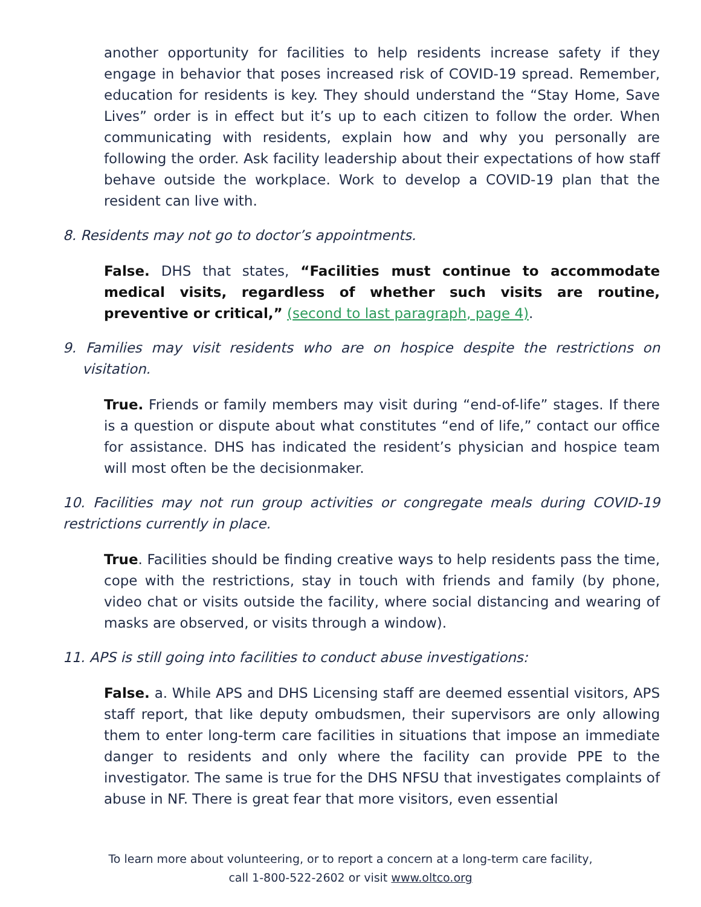another opportunity for facilities to help residents increase safety if they engage in behavior that poses increased risk of COVID-19 spread. Remember, education for residents is key. They should understand the “Stay Home, Save Lives” order is in effect but it’s up to each citizen to follow the order. When communicating with residents, explain how and why you personally are following the order. Ask facility leadership about their expectations of how staff behave outside the workplace. Work to develop a COVID-19 plan that the resident can live with.
8. Residents may not go to doctor’s appointments.
False. DHS that states, “Facilities must continue to accommodate medical visits, regardless of whether such visits are routine, preventive or critical,” (second to last paragraph, page 4).
9. Families may visit residents who are on hospice despite the restrictions on visitation.
True. Friends or family members may visit during “end-of-life” stages. If there is a question or dispute about what constitutes “end of life,” contact our office for assistance. DHS has indicated the resident’s physician and hospice team will most often be the decisionmaker.
10. Facilities may not run group activities or congregate meals during COVID-19 restrictions currently in place.
True. Facilities should be finding creative ways to help residents pass the time, cope with the restrictions, stay in touch with friends and family (by phone, video chat or visits outside the facility, where social distancing and wearing of masks are observed, or visits through a window).
11. APS is still going into facilities to conduct abuse investigations:
False. a. While APS and DHS Licensing staff are deemed essential visitors, APS staff report, that like deputy ombudsmen, their supervisors are only allowing them to enter long-term care facilities in situations that impose an immediate danger to residents and only where the facility can provide PPE to the investigator. The same is true for the DHS NFSU that investigates complaints of abuse in NF. There is great fear that more visitors, even essential
To learn more about volunteering, or to report a concern at a long-term care facility,
call 1-800-522-2602 or visit www.oltco.org